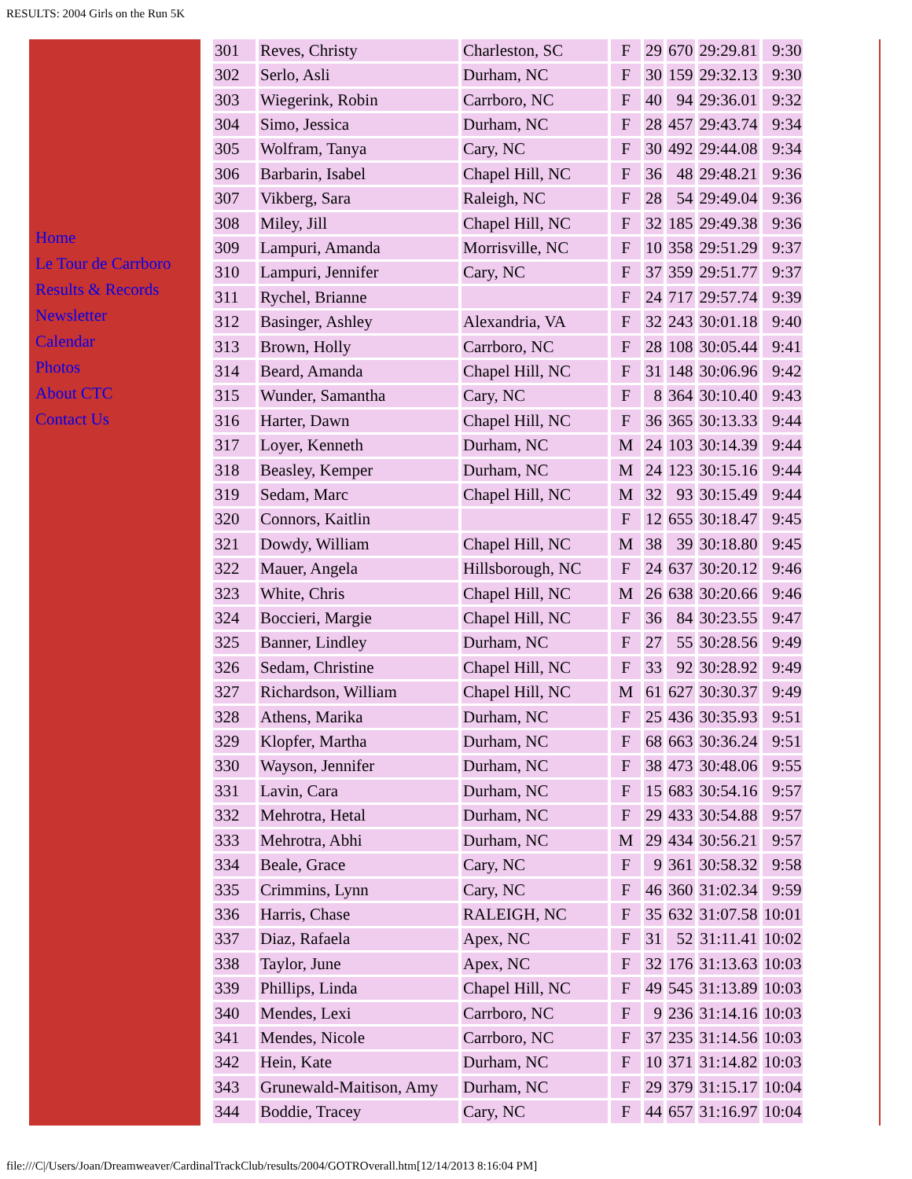RESULTS: 2004 Girls on the Run 5K
Home
Le Tour de Carrboro
Results & Records
Newsletter
Calendar
Photos
About CTC
Contact Us
| 301 | Reves, Christy | Charleston, SC | F | 29 | 670 | 29:29.81 | 9:30 |
| 302 | Serlo, Asli | Durham, NC | F | 30 | 159 | 29:32.13 | 9:30 |
| 303 | Wiegerink, Robin | Carrboro, NC | F | 40 | 94 | 29:36.01 | 9:32 |
| 304 | Simo, Jessica | Durham, NC | F | 28 | 457 | 29:43.74 | 9:34 |
| 305 | Wolfram, Tanya | Cary, NC | F | 30 | 492 | 29:44.08 | 9:34 |
| 306 | Barbarin, Isabel | Chapel Hill, NC | F | 36 | 48 | 29:48.21 | 9:36 |
| 307 | Vikberg, Sara | Raleigh, NC | F | 28 | 54 | 29:49.04 | 9:36 |
| 308 | Miley, Jill | Chapel Hill, NC | F | 32 | 185 | 29:49.38 | 9:36 |
| 309 | Lampuri, Amanda | Morrisville, NC | F | 10 | 358 | 29:51.29 | 9:37 |
| 310 | Lampuri, Jennifer | Cary, NC | F | 37 | 359 | 29:51.77 | 9:37 |
| 311 | Rychel, Brianne | | F | 24 | 717 | 29:57.74 | 9:39 |
| 312 | Basinger, Ashley | Alexandria, VA | F | 32 | 243 | 30:01.18 | 9:40 |
| 313 | Brown, Holly | Carrboro, NC | F | 28 | 108 | 30:05.44 | 9:41 |
| 314 | Beard, Amanda | Chapel Hill, NC | F | 31 | 148 | 30:06.96 | 9:42 |
| 315 | Wunder, Samantha | Cary, NC | F | 8 | 364 | 30:10.40 | 9:43 |
| 316 | Harter, Dawn | Chapel Hill, NC | F | 36 | 365 | 30:13.33 | 9:44 |
| 317 | Loyer, Kenneth | Durham, NC | M | 24 | 103 | 30:14.39 | 9:44 |
| 318 | Beasley, Kemper | Durham, NC | M | 24 | 123 | 30:15.16 | 9:44 |
| 319 | Sedam, Marc | Chapel Hill, NC | M | 32 | 93 | 30:15.49 | 9:44 |
| 320 | Connors, Kaitlin | | F | 12 | 655 | 30:18.47 | 9:45 |
| 321 | Dowdy, William | Chapel Hill, NC | M | 38 | 39 | 30:18.80 | 9:45 |
| 322 | Mauer, Angela | Hillsborough, NC | F | 24 | 637 | 30:20.12 | 9:46 |
| 323 | White, Chris | Chapel Hill, NC | M | 26 | 638 | 30:20.66 | 9:46 |
| 324 | Boccieri, Margie | Chapel Hill, NC | F | 36 | 84 | 30:23.55 | 9:47 |
| 325 | Banner, Lindley | Durham, NC | F | 27 | 55 | 30:28.56 | 9:49 |
| 326 | Sedam, Christine | Chapel Hill, NC | F | 33 | 92 | 30:28.92 | 9:49 |
| 327 | Richardson, William | Chapel Hill, NC | M | 61 | 627 | 30:30.37 | 9:49 |
| 328 | Athens, Marika | Durham, NC | F | 25 | 436 | 30:35.93 | 9:51 |
| 329 | Klopfer, Martha | Durham, NC | F | 68 | 663 | 30:36.24 | 9:51 |
| 330 | Wayson, Jennifer | Durham, NC | F | 38 | 473 | 30:48.06 | 9:55 |
| 331 | Lavin, Cara | Durham, NC | F | 15 | 683 | 30:54.16 | 9:57 |
| 332 | Mehrotra, Hetal | Durham, NC | F | 29 | 433 | 30:54.88 | 9:57 |
| 333 | Mehrotra, Abhi | Durham, NC | M | 29 | 434 | 30:56.21 | 9:57 |
| 334 | Beale, Grace | Cary, NC | F | 9 | 361 | 30:58.32 | 9:58 |
| 335 | Crimmins, Lynn | Cary, NC | F | 46 | 360 | 31:02.34 | 9:59 |
| 336 | Harris, Chase | RALEIGH, NC | F | 35 | 632 | 31:07.58 | 10:01 |
| 337 | Diaz, Rafaela | Apex, NC | F | 31 | 52 | 31:11.41 | 10:02 |
| 338 | Taylor, June | Apex, NC | F | 32 | 176 | 31:13.63 | 10:03 |
| 339 | Phillips, Linda | Chapel Hill, NC | F | 49 | 545 | 31:13.89 | 10:03 |
| 340 | Mendes, Lexi | Carrboro, NC | F | 9 | 236 | 31:14.16 | 10:03 |
| 341 | Mendes, Nicole | Carrboro, NC | F | 37 | 235 | 31:14.56 | 10:03 |
| 342 | Hein, Kate | Durham, NC | F | 10 | 371 | 31:14.82 | 10:03 |
| 343 | Grunewald-Maitison, Amy | Durham, NC | F | 29 | 379 | 31:15.17 | 10:04 |
| 344 | Boddie, Tracey | Cary, NC | F | 44 | 657 | 31:16.97 | 10:04 |
file:///C|/Users/Joan/Dreamweaver/CardinalTrackClub/results/2004/GOTROverall.htm[12/14/2013 8:16:04 PM]